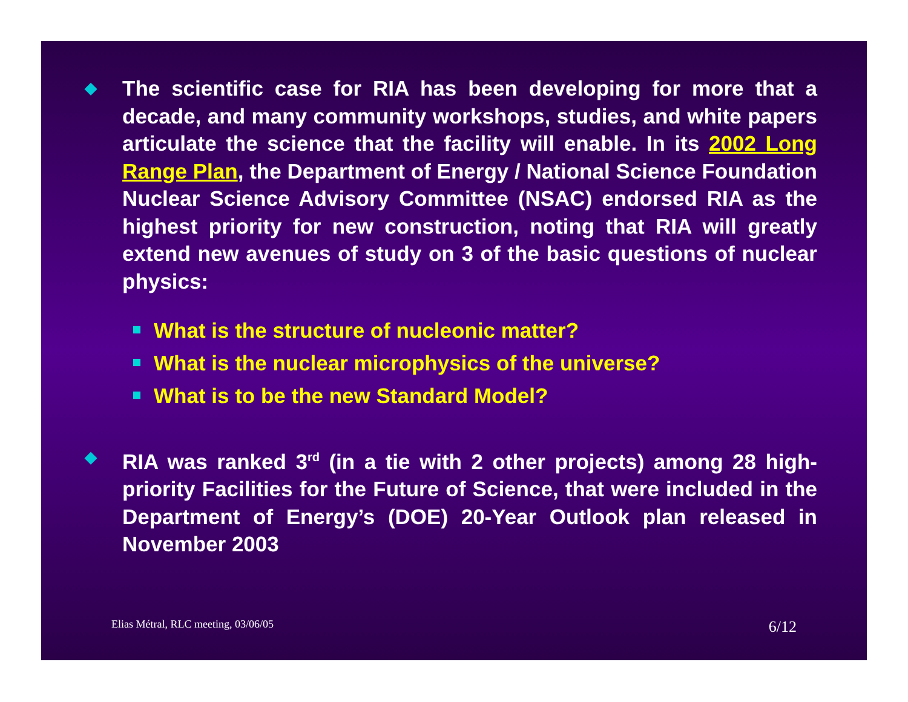◆
The scientific case for RIA has been developing for more that a decade, and many community workshops, studies, and white papers articulate the science that the facility will enable. In its 2002 Long Range Plan, the Department of Energy / National Science Foundation Nuclear Science Advisory Committee (NSAC) endorsed RIA as the highest priority for new construction, noting that RIA will greatly extend new avenues of study on 3 of the basic questions of nuclear physics:
What is the structure of nucleonic matter?
What is the nuclear microphysics of the universe?
What is to be the new Standard Model?
◆
RIA was ranked 3<sup>rd</sup> (in a tie with 2 other projects) among 28 high-priority Facilities for the Future of Science, that were included in the Department of Energy’s (DOE) 20-Year Outlook plan released in November 2003
Elias Métral, RLC meeting, 03/06/05 6/12